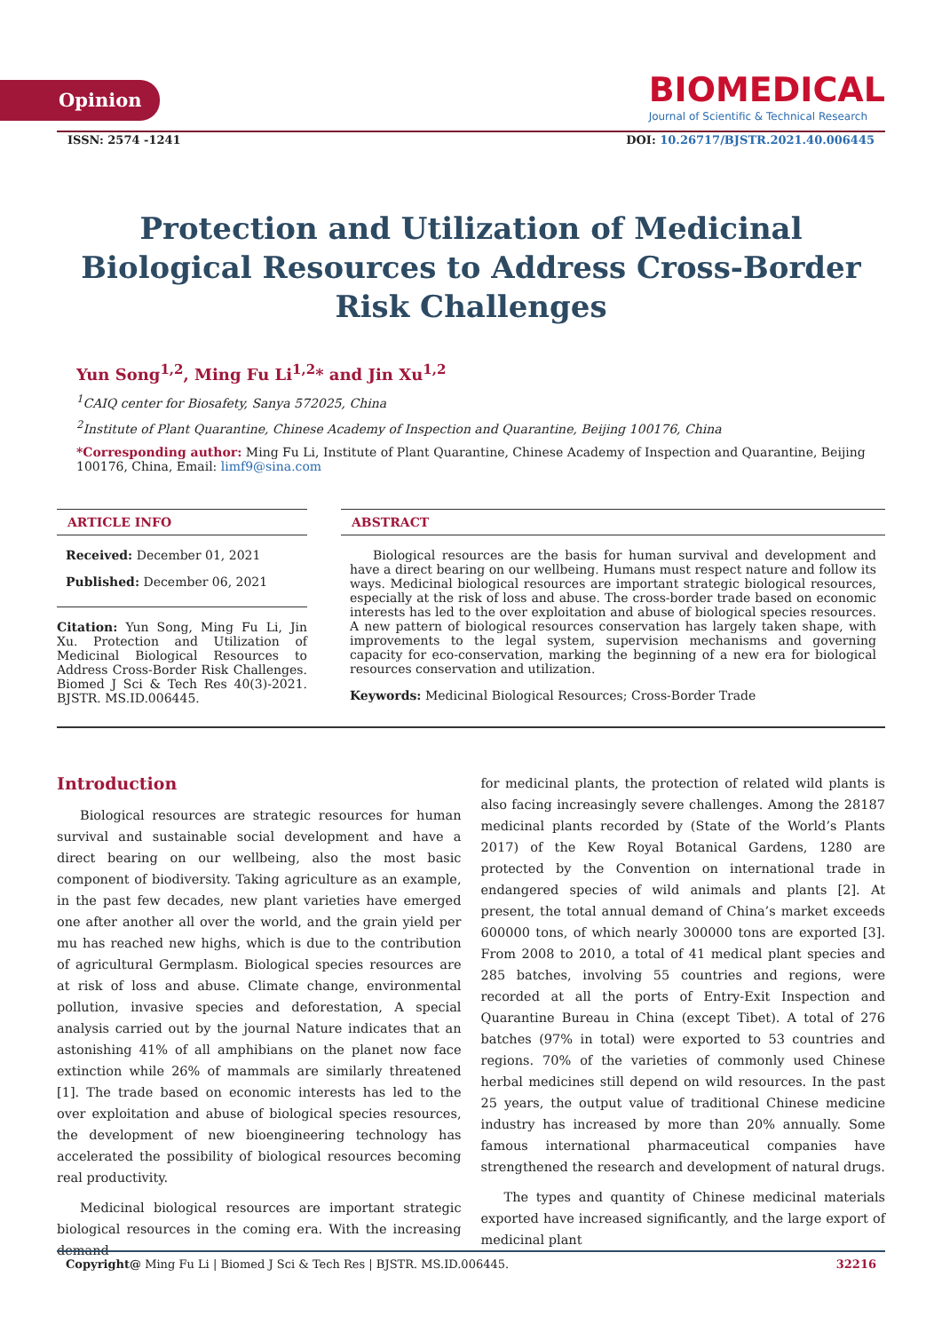Opinion
BIOMEDICAL
Journal of Scientific & Technical Research
ISSN: 2574 -1241 DOI: 10.26717/BJSTR.2021.40.006445
Protection and Utilization of Medicinal Biological Resources to Address Cross-Border Risk Challenges
Yun Song<sup>1,2</sup>, Ming Fu Li<sup>1,2</sup>* and Jin Xu<sup>1,2</sup>
<sup>1</sup> CAIQ center for Biosafety, Sanya 572025, China
<sup>2</sup> Institute of Plant Quarantine, Chinese Academy of Inspection and Quarantine, Beijing 100176, China
*Corresponding author: Ming Fu Li, Institute of Plant Quarantine, Chinese Academy of Inspection and Quarantine, Beijing 100176, China, Email: limf9@sina.com
ARTICLE INFO
Received: December 01, 2021
Published: December 06, 2021
Citation: Yun Song, Ming Fu Li, Jin Xu. Protection and Utilization of Medicinal Biological Resources to Address Cross-Border Risk Challenges. Biomed J Sci & Tech Res 40(3)-2021. BJSTR. MS.ID.006445.
ABSTRACT
Biological resources are the basis for human survival and development and have a direct bearing on our wellbeing. Humans must respect nature and follow its ways. Medicinal biological resources are important strategic biological resources, especially at the risk of loss and abuse. The cross-border trade based on economic interests has led to the over exploitation and abuse of biological species resources. A new pattern of biological resources conservation has largely taken shape, with improvements to the legal system, supervision mechanisms and governing capacity for eco-conservation, marking the beginning of a new era for biological resources conservation and utilization.
Keywords: Medicinal Biological Resources; Cross-Border Trade
Introduction
Biological resources are strategic resources for human survival and sustainable social development and have a direct bearing on our wellbeing, also the most basic component of biodiversity. Taking agriculture as an example, in the past few decades, new plant varieties have emerged one after another all over the world, and the grain yield per mu has reached new highs, which is due to the contribution of agricultural Germplasm. Biological species resources are at risk of loss and abuse. Climate change, environmental pollution, invasive species and deforestation, A special analysis carried out by the journal Nature indicates that an astonishing 41% of all amphibians on the planet now face extinction while 26% of mammals are similarly threatened [1]. The trade based on economic interests has led to the over exploitation and abuse of biological species resources, the development of new bioengineering technology has accelerated the possibility of biological resources becoming real productivity.
Medicinal biological resources are important strategic biological resources in the coming era. With the increasing demand
for medicinal plants, the protection of related wild plants is also facing increasingly severe challenges. Among the 28187 medicinal plants recorded by (State of the World’s Plants 2017) of the Kew Royal Botanical Gardens, 1280 are protected by the Convention on international trade in endangered species of wild animals and plants [2]. At present, the total annual demand of China’s market exceeds 600000 tons, of which nearly 300000 tons are exported [3]. From 2008 to 2010, a total of 41 medical plant species and 285 batches, involving 55 countries and regions, were recorded at all the ports of Entry-Exit Inspection and Quarantine Bureau in China (except Tibet). A total of 276 batches (97% in total) were exported to 53 countries and regions. 70% of the varieties of commonly used Chinese herbal medicines still depend on wild resources. In the past 25 years, the output value of traditional Chinese medicine industry has increased by more than 20% annually. Some famous international pharmaceutical companies have strengthened the research and development of natural drugs.
The types and quantity of Chinese medicinal materials exported have increased significantly, and the large export of medicinal plant
Copyright@ Ming Fu Li | Biomed J Sci & Tech Res | BJSTR. MS.ID.006445. 32216